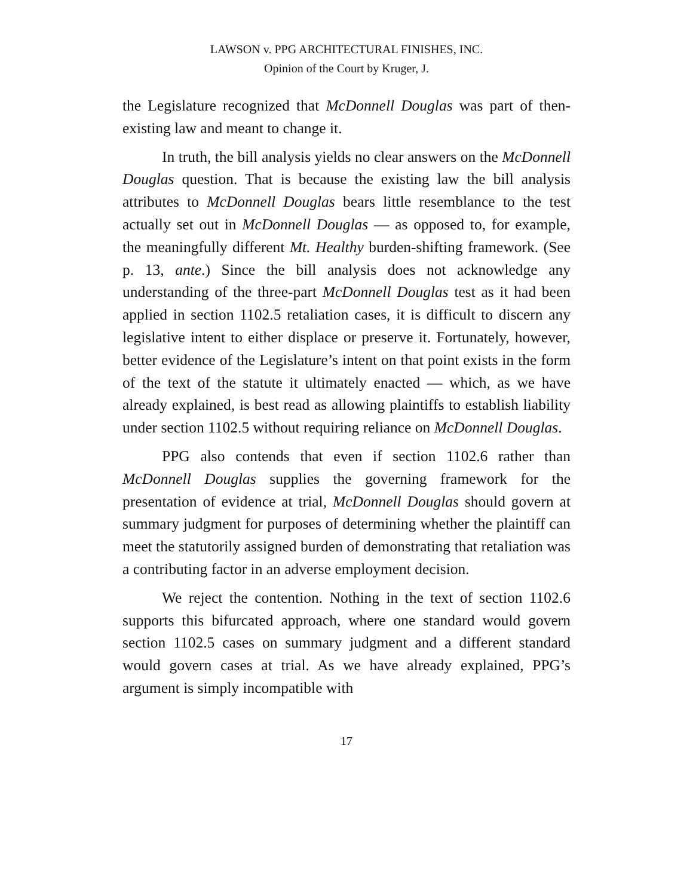LAWSON v. PPG ARCHITECTURAL FINISHES, INC.
Opinion of the Court by Kruger, J.
the Legislature recognized that McDonnell Douglas was part of then-existing law and meant to change it.
In truth, the bill analysis yields no clear answers on the McDonnell Douglas question. That is because the existing law the bill analysis attributes to McDonnell Douglas bears little resemblance to the test actually set out in McDonnell Douglas — as opposed to, for example, the meaningfully different Mt. Healthy burden-shifting framework. (See p. 13, ante.) Since the bill analysis does not acknowledge any understanding of the three-part McDonnell Douglas test as it had been applied in section 1102.5 retaliation cases, it is difficult to discern any legislative intent to either displace or preserve it. Fortunately, however, better evidence of the Legislature’s intent on that point exists in the form of the text of the statute it ultimately enacted — which, as we have already explained, is best read as allowing plaintiffs to establish liability under section 1102.5 without requiring reliance on McDonnell Douglas.
PPG also contends that even if section 1102.6 rather than McDonnell Douglas supplies the governing framework for the presentation of evidence at trial, McDonnell Douglas should govern at summary judgment for purposes of determining whether the plaintiff can meet the statutorily assigned burden of demonstrating that retaliation was a contributing factor in an adverse employment decision.
We reject the contention. Nothing in the text of section 1102.6 supports this bifurcated approach, where one standard would govern section 1102.5 cases on summary judgment and a different standard would govern cases at trial. As we have already explained, PPG’s argument is simply incompatible with
17